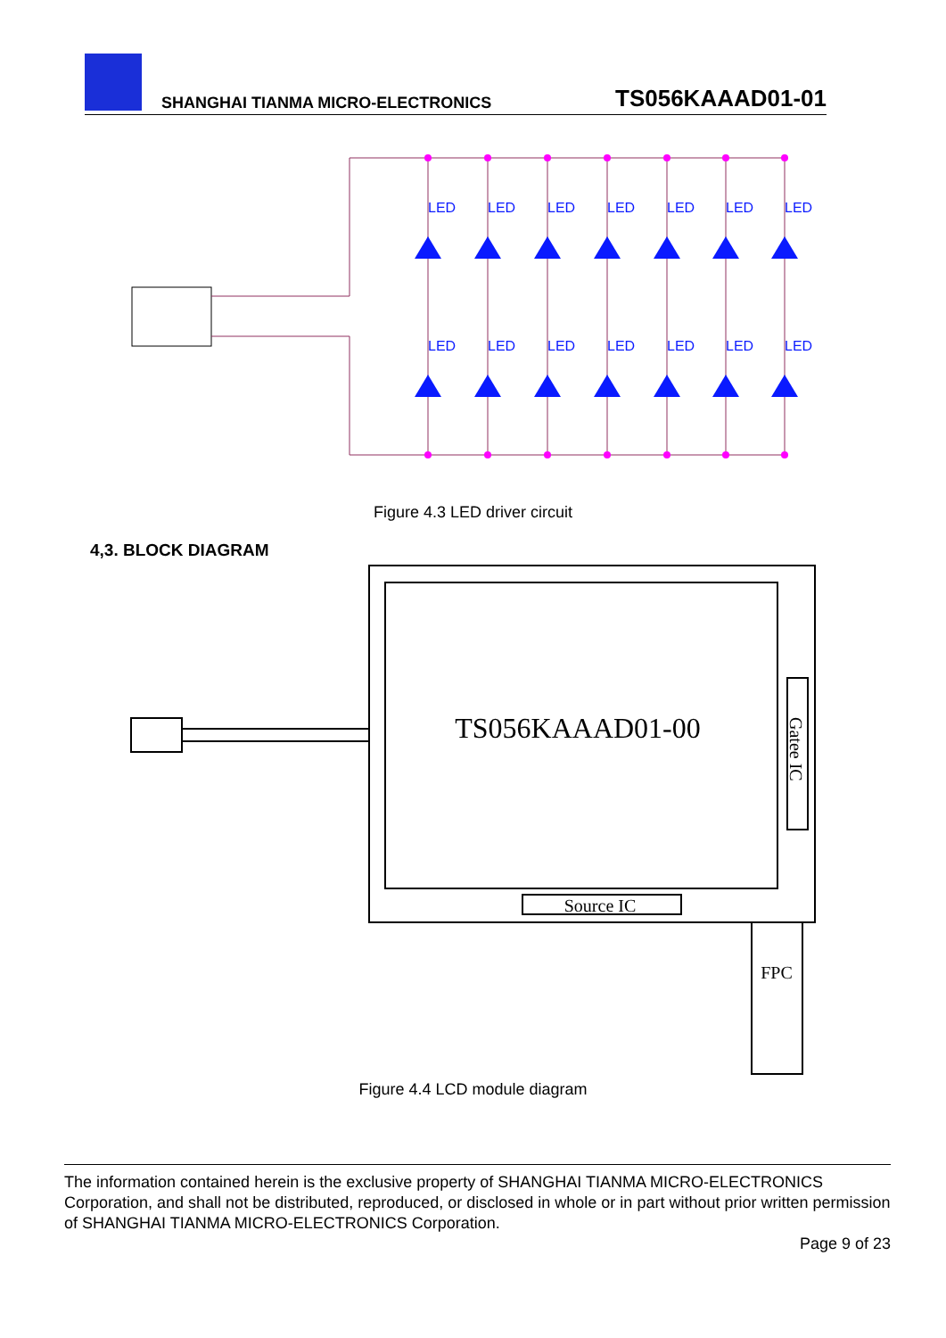SHANGHAI TIANMA MICRO-ELECTRONICS
TS056KAAAD01-01
LED
LED
Figure 4.3 LED driver circuit
4,3. BLOCK DIAGRAM
TS056KAAAD01-00
Gatee IC
Source IC
FPC
Figure 4.4 LCD module diagram
The information contained herein is the exclusive property of SHANGHAI TIANMA MICRO-ELECTRONICS Corporation, and shall not be distributed, reproduced, or disclosed in whole or in part without prior written permission of SHANGHAI TIANMA MICRO-ELECTRONICS Corporation.
Page 9 of 23